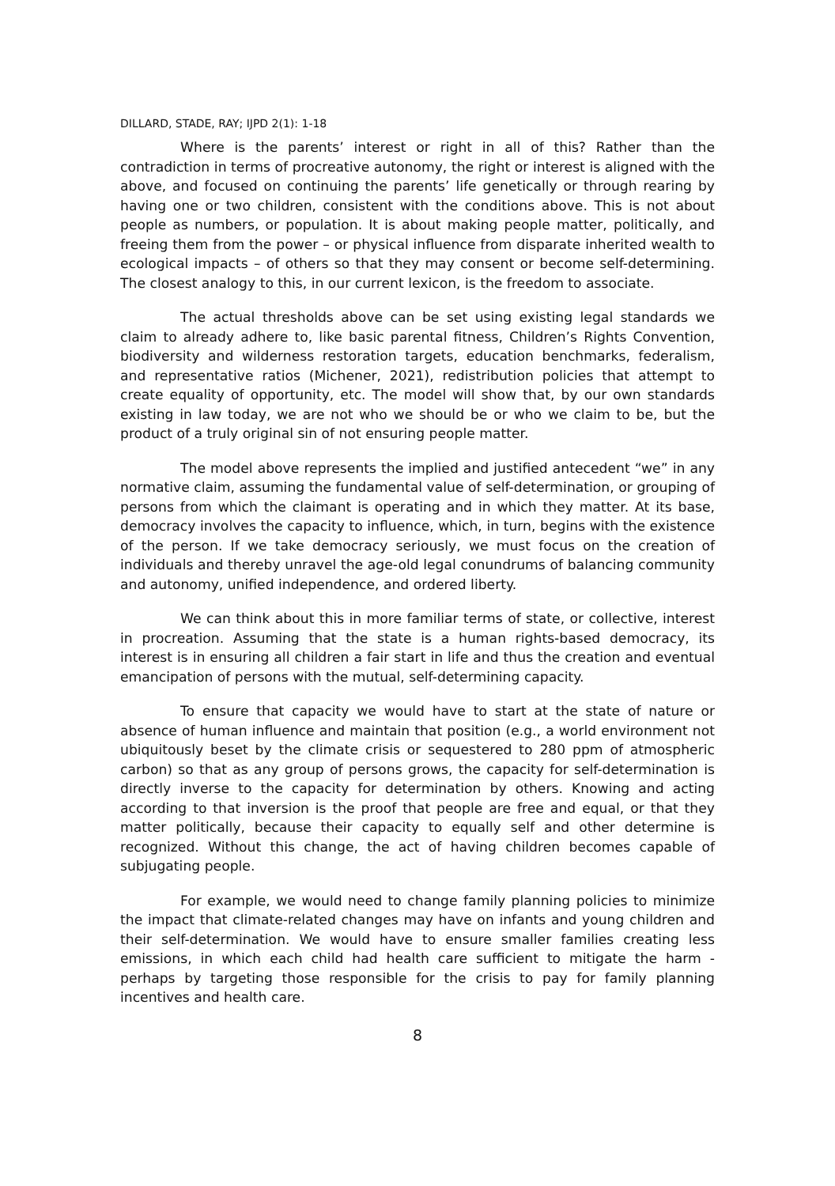DILLARD, STADE, RAY; IJPD 2(1): 1-18
Where is the parents’ interest or right in all of this? Rather than the contradiction in terms of procreative autonomy, the right or interest is aligned with the above, and focused on continuing the parents’ life genetically or through rearing by having one or two children, consistent with the conditions above. This is not about people as numbers, or population. It is about making people matter, politically, and freeing them from the power – or physical influence from disparate inherited wealth to ecological impacts – of others so that they may consent or become self-determining. The closest analogy to this, in our current lexicon, is the freedom to associate.
The actual thresholds above can be set using existing legal standards we claim to already adhere to, like basic parental fitness, Children’s Rights Convention, biodiversity and wilderness restoration targets, education benchmarks, federalism, and representative ratios (Michener, 2021), redistribution policies that attempt to create equality of opportunity, etc. The model will show that, by our own standards existing in law today, we are not who we should be or who we claim to be, but the product of a truly original sin of not ensuring people matter.
The model above represents the implied and justified antecedent “we” in any normative claim, assuming the fundamental value of self-determination, or grouping of persons from which the claimant is operating and in which they matter. At its base, democracy involves the capacity to influence, which, in turn, begins with the existence of the person. If we take democracy seriously, we must focus on the creation of individuals and thereby unravel the age-old legal conundrums of balancing community and autonomy, unified independence, and ordered liberty.
We can think about this in more familiar terms of state, or collective, interest in procreation. Assuming that the state is a human rights-based democracy, its interest is in ensuring all children a fair start in life and thus the creation and eventual emancipation of persons with the mutual, self-determining capacity.
To ensure that capacity we would have to start at the state of nature or absence of human influence and maintain that position (e.g., a world environment not ubiquitously beset by the climate crisis or sequestered to 280 ppm of atmospheric carbon) so that as any group of persons grows, the capacity for self-determination is directly inverse to the capacity for determination by others. Knowing and acting according to that inversion is the proof that people are free and equal, or that they matter politically, because their capacity to equally self and other determine is recognized. Without this change, the act of having children becomes capable of subjugating people.
For example, we would need to change family planning policies to minimize the impact that climate-related changes may have on infants and young children and their self-determination. We would have to ensure smaller families creating less emissions, in which each child had health care sufficient to mitigate the harm - perhaps by targeting those responsible for the crisis to pay for family planning incentives and health care.
8